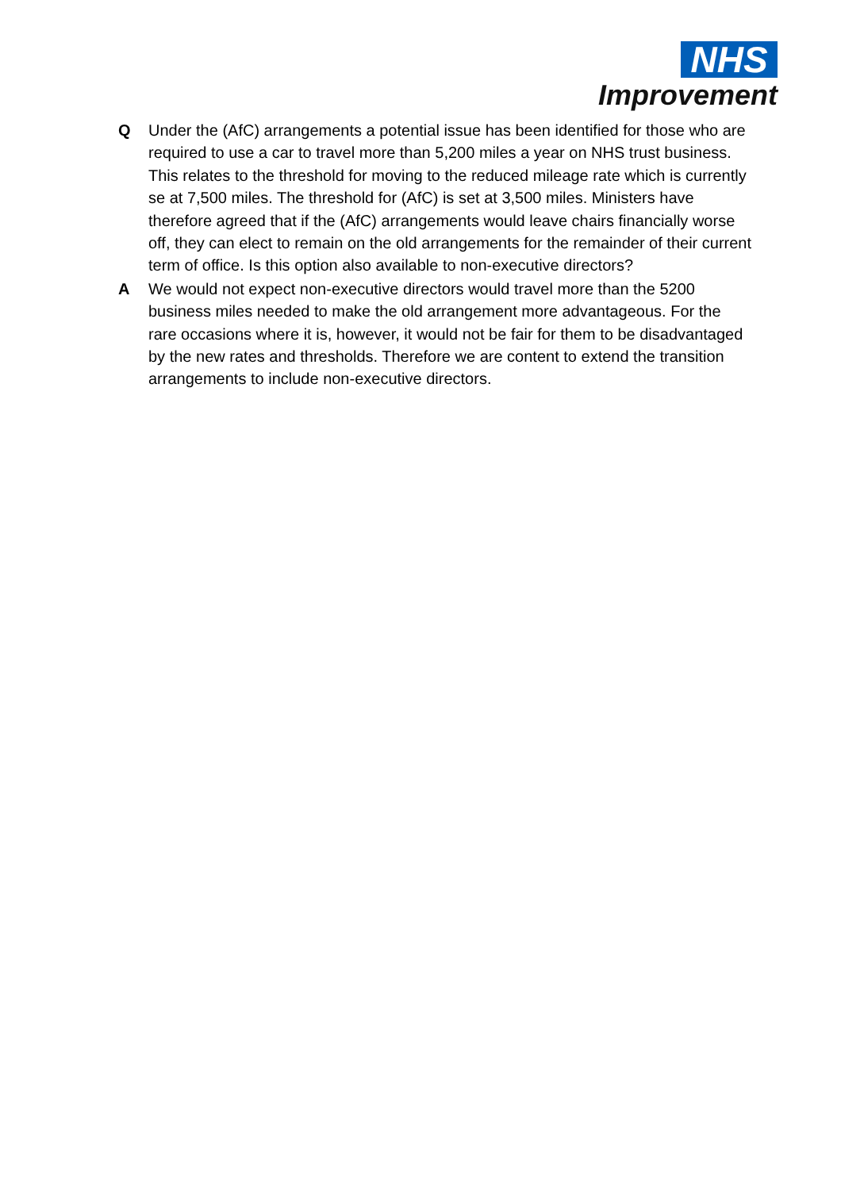NHS
Improvement
Q Under the (AfC) arrangements a potential issue has been identified for those who are required to use a car to travel more than 5,200 miles a year on NHS trust business. This relates to the threshold for moving to the reduced mileage rate which is currently se at 7,500 miles. The threshold for (AfC) is set at 3,500 miles. Ministers have therefore agreed that if the (AfC) arrangements would leave chairs financially worse off, they can elect to remain on the old arrangements for the remainder of their current term of office. Is this option also available to non-executive directors?
A We would not expect non-executive directors would travel more than the 5200 business miles needed to make the old arrangement more advantageous. For the rare occasions where it is, however, it would not be fair for them to be disadvantaged by the new rates and thresholds. Therefore we are content to extend the transition arrangements to include non-executive directors.